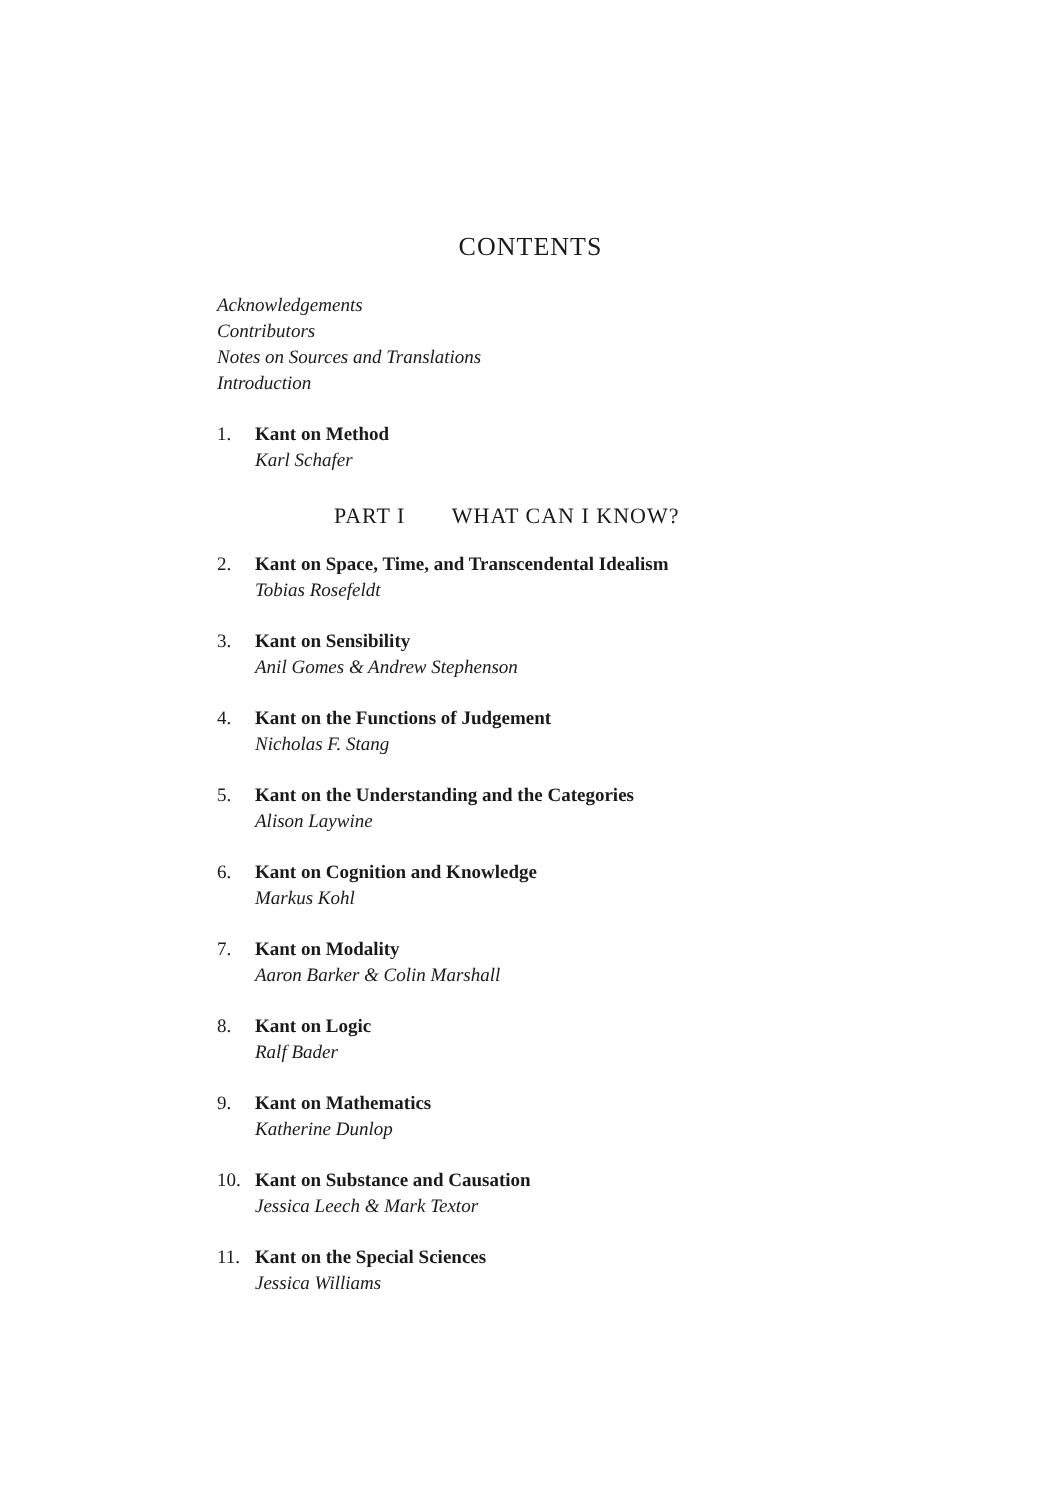CONTENTS
Acknowledgements
Contributors
Notes on Sources and Translations
Introduction
1. Kant on Method
Karl Schafer
PART I WHAT CAN I KNOW?
2. Kant on Space, Time, and Transcendental Idealism
Tobias Rosefeldt
3. Kant on Sensibility
Anil Gomes & Andrew Stephenson
4. Kant on the Functions of Judgement
Nicholas F. Stang
5. Kant on the Understanding and the Categories
Alison Laywine
6. Kant on Cognition and Knowledge
Markus Kohl
7. Kant on Modality
Aaron Barker & Colin Marshall
8. Kant on Logic
Ralf Bader
9. Kant on Mathematics
Katherine Dunlop
10. Kant on Substance and Causation
Jessica Leech & Mark Textor
11. Kant on the Special Sciences
Jessica Williams